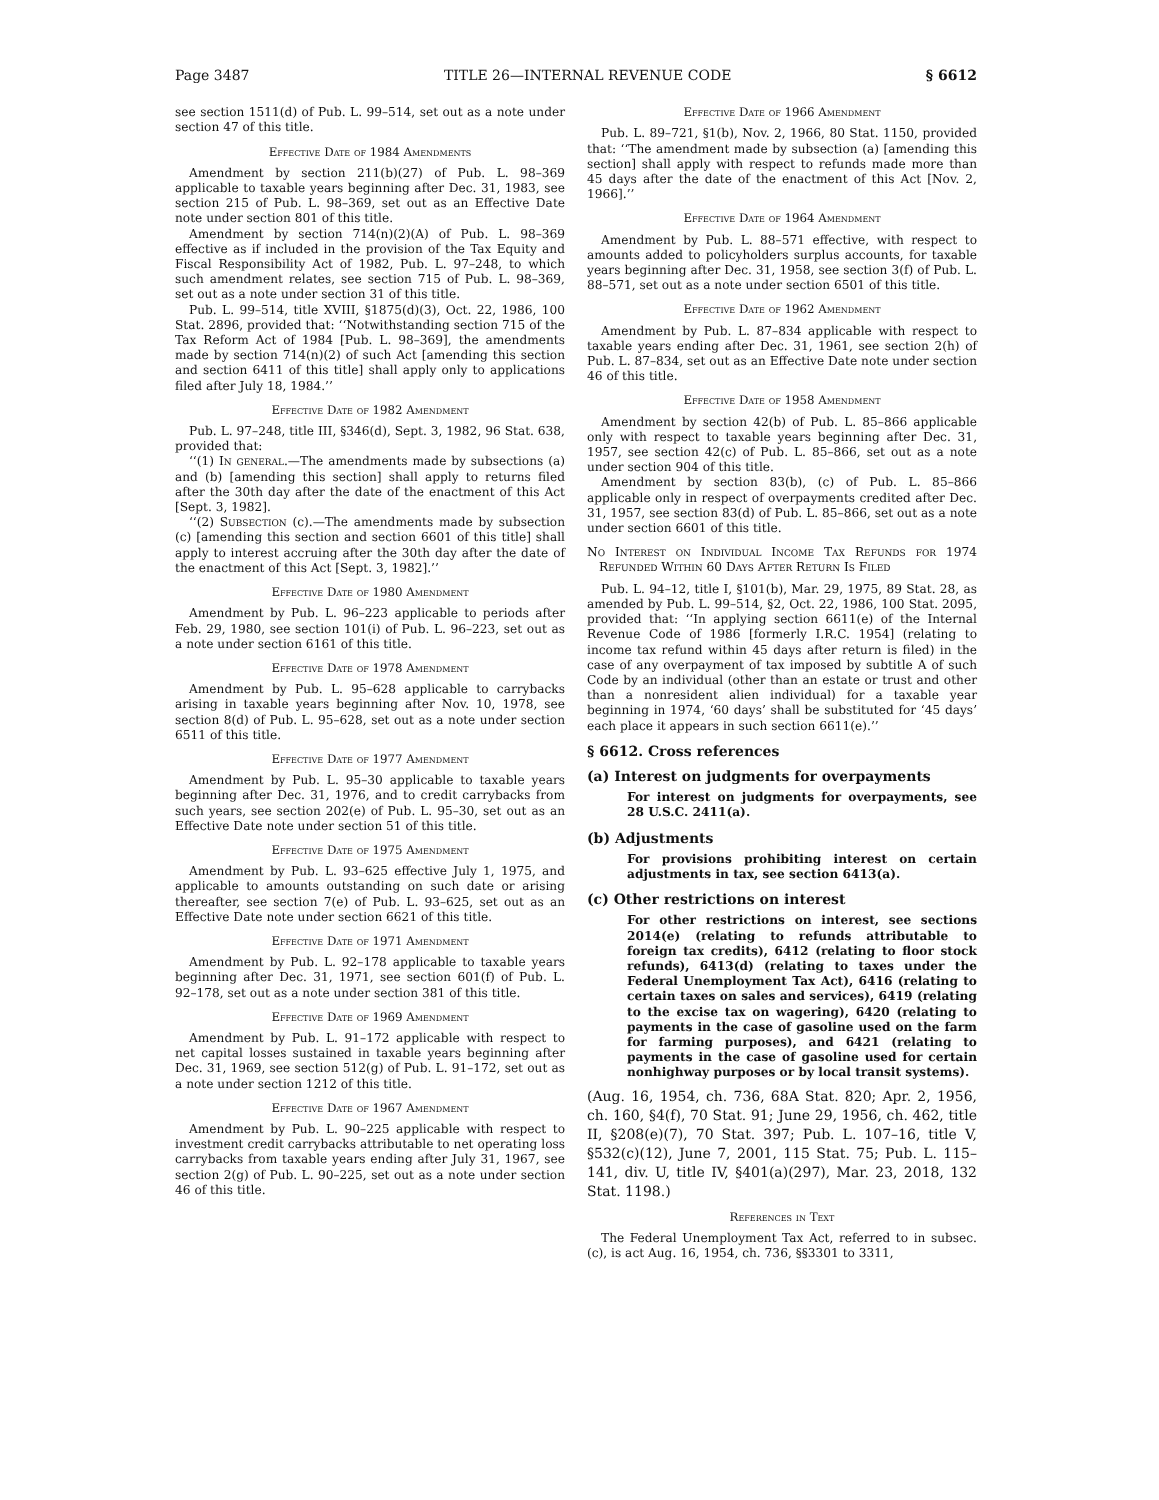Page 3487 TITLE 26—INTERNAL REVENUE CODE § 6612
see section 1511(d) of Pub. L. 99–514, set out as a note under section 47 of this title.
Effective Date of 1984 Amendments
Amendment by section 211(b)(27) of Pub. L. 98–369 applicable to taxable years beginning after Dec. 31, 1983, see section 215 of Pub. L. 98–369, set out as an Effective Date note under section 801 of this title.
Amendment by section 714(n)(2)(A) of Pub. L. 98–369 effective as if included in the provision of the Tax Equity and Fiscal Responsibility Act of 1982, Pub. L. 97–248, to which such amendment relates, see section 715 of Pub. L. 98–369, set out as a note under section 31 of this title.
Pub. L. 99–514, title XVIII, §1875(d)(3), Oct. 22, 1986, 100 Stat. 2896, provided that: ‘‘Notwithstanding section 715 of the Tax Reform Act of 1984 [Pub. L. 98–369], the amendments made by section 714(n)(2) of such Act [amending this section and section 6411 of this title] shall apply only to applications filed after July 18, 1984.’’
Effective Date of 1982 Amendment
Pub. L. 97–248, title III, §346(d), Sept. 3, 1982, 96 Stat. 638, provided that:
‘‘(1) In general.—The amendments made by subsections (a) and (b) [amending this section] shall apply to returns filed after the 30th day after the date of the enactment of this Act [Sept. 3, 1982].
‘‘(2) Subsection (c).—The amendments made by subsection (c) [amending this section and section 6601 of this title] shall apply to interest accruing after the 30th day after the date of the enactment of this Act [Sept. 3, 1982].’’
Effective Date of 1980 Amendment
Amendment by Pub. L. 96–223 applicable to periods after Feb. 29, 1980, see section 101(i) of Pub. L. 96–223, set out as a note under section 6161 of this title.
Effective Date of 1978 Amendment
Amendment by Pub. L. 95–628 applicable to carrybacks arising in taxable years beginning after Nov. 10, 1978, see section 8(d) of Pub. L. 95–628, set out as a note under section 6511 of this title.
Effective Date of 1977 Amendment
Amendment by Pub. L. 95–30 applicable to taxable years beginning after Dec. 31, 1976, and to credit carrybacks from such years, see section 202(e) of Pub. L. 95–30, set out as an Effective Date note under section 51 of this title.
Effective Date of 1975 Amendment
Amendment by Pub. L. 93–625 effective July 1, 1975, and applicable to amounts outstanding on such date or arising thereafter, see section 7(e) of Pub. L. 93–625, set out as an Effective Date note under section 6621 of this title.
Effective Date of 1971 Amendment
Amendment by Pub. L. 92–178 applicable to taxable years beginning after Dec. 31, 1971, see section 601(f) of Pub. L. 92–178, set out as a note under section 381 of this title.
Effective Date of 1969 Amendment
Amendment by Pub. L. 91–172 applicable with respect to net capital losses sustained in taxable years beginning after Dec. 31, 1969, see section 512(g) of Pub. L. 91–172, set out as a note under section 1212 of this title.
Effective Date of 1967 Amendment
Amendment by Pub. L. 90–225 applicable with respect to investment credit carrybacks attributable to net operating loss carrybacks from taxable years ending after July 31, 1967, see section 2(g) of Pub. L. 90–225, set out as a note under section 46 of this title.
Effective Date of 1966 Amendment
Pub. L. 89–721, §1(b), Nov. 2, 1966, 80 Stat. 1150, provided that: ‘‘The amendment made by subsection (a) [amending this section] shall apply with respect to refunds made more than 45 days after the date of the enactment of this Act [Nov. 2, 1966].’’
Effective Date of 1964 Amendment
Amendment by Pub. L. 88–571 effective, with respect to amounts added to policyholders surplus accounts, for taxable years beginning after Dec. 31, 1958, see section 3(f) of Pub. L. 88–571, set out as a note under section 6501 of this title.
Effective Date of 1962 Amendment
Amendment by Pub. L. 87–834 applicable with respect to taxable years ending after Dec. 31, 1961, see section 2(h) of Pub. L. 87–834, set out as an Effective Date note under section 46 of this title.
Effective Date of 1958 Amendment
Amendment by section 42(b) of Pub. L. 85–866 applicable only with respect to taxable years beginning after Dec. 31, 1957, see section 42(c) of Pub. L. 85–866, set out as a note under section 904 of this title.
Amendment by section 83(b), (c) of Pub. L. 85–866 applicable only in respect of overpayments credited after Dec. 31, 1957, see section 83(d) of Pub. L. 85–866, set out as a note under section 6601 of this title.
No Interest on Individual Income Tax Refunds for 1974 Refunded Within 60 Days After Return Is Filed
Pub. L. 94–12, title I, §101(b), Mar. 29, 1975, 89 Stat. 28, as amended by Pub. L. 99–514, §2, Oct. 22, 1986, 100 Stat. 2095, provided that: ‘‘In applying section 6611(e) of the Internal Revenue Code of 1986 [formerly I.R.C. 1954] (relating to income tax refund within 45 days after return is filed) in the case of any overpayment of tax imposed by subtitle A of such Code by an individual (other than an estate or trust and other than a nonresident alien individual) for a taxable year beginning in 1974, ‘60 days’ shall be substituted for ‘45 days’ each place it appears in such section 6611(e).’’
§ 6612. Cross references
(a) Interest on judgments for overpayments
For interest on judgments for overpayments, see 28 U.S.C. 2411(a).
(b) Adjustments
For provisions prohibiting interest on certain adjustments in tax, see section 6413(a).
(c) Other restrictions on interest
For other restrictions on interest, see sections 2014(e) (relating to refunds attributable to foreign tax credits), 6412 (relating to floor stock refunds), 6413(d) (relating to taxes under the Federal Unemployment Tax Act), 6416 (relating to certain taxes on sales and services), 6419 (relating to the excise tax on wagering), 6420 (relating to payments in the case of gasoline used on the farm for farming purposes), and 6421 (relating to payments in the case of gasoline used for certain nonhighway purposes or by local transit systems).
(Aug. 16, 1954, ch. 736, 68A Stat. 820; Apr. 2, 1956, ch. 160, §4(f), 70 Stat. 91; June 29, 1956, ch. 462, title II, §208(e)(7), 70 Stat. 397; Pub. L. 107–16, title V, §532(c)(12), June 7, 2001, 115 Stat. 75; Pub. L. 115–141, div. U, title IV, §401(a)(297), Mar. 23, 2018, 132 Stat. 1198.)
References in Text
The Federal Unemployment Tax Act, referred to in subsec. (c), is act Aug. 16, 1954, ch. 736, §§3301 to 3311,